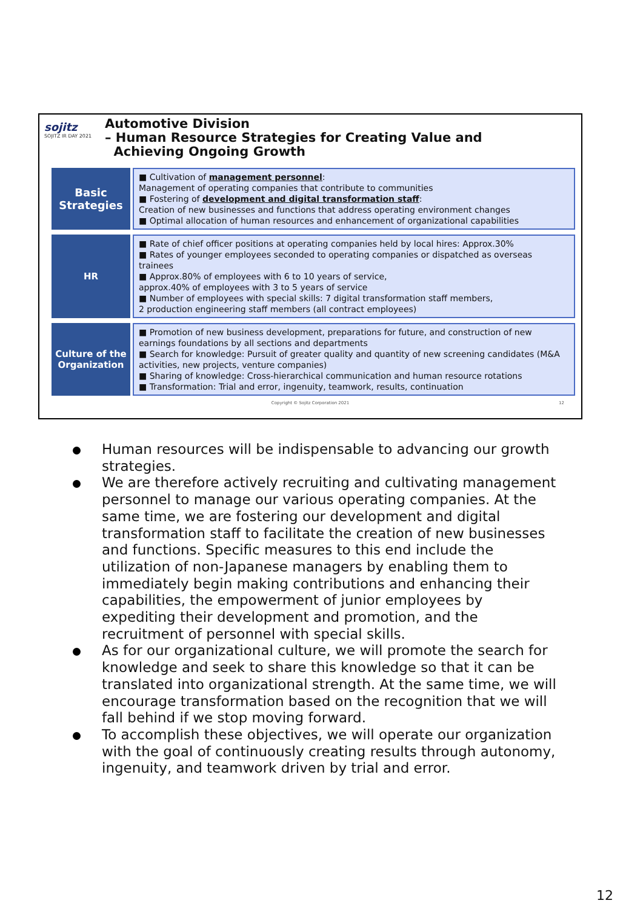sojitz
SOJITZ IR DAY 2021
Automotive Division
– Human Resource Strategies for Creating Value and
Achieving Ongoing Growth
| Basic Strategies | ■ Cultivation of management personnel : Management of operating companies that contribute to communities ■ Fostering of development and digital transformation staff : Creation of new businesses and functions that address operating environment changes ■ Optimal allocation of human resources and enhancement of organizational capabilities |
| HR | ■ Rate of chief officer positions at operating companies held by local hires: Approx.30% ■ Rates of younger employees seconded to operating companies or dispatched as overseas trainees ■ Approx.80% of employees with 6 to 10 years of service, approx.40% of employees with 3 to 5 years of service ■ Number of employees with special skills: 7 digital transformation staff members, 2 production engineering staff members (all contract employees) |
| Culture of the Organization | ■ Promotion of new business development, preparations for future, and construction of new earnings foundations by all sections and departments ■ Search for knowledge: Pursuit of greater quality and quantity of new screening candidates (M&A activities, new projects, venture companies) ■ Sharing of knowledge: Cross-hierarchical communication and human resource rotations ■ Transformation: Trial and error, ingenuity, teamwork, results, continuation |
Copyright © Sojitz Corporation 2021 12
Human resources will be indispensable to advancing our growth strategies.
We are therefore actively recruiting and cultivating management personnel to manage our various operating companies. At the same time, we are fostering our development and digital transformation staff to facilitate the creation of new businesses and functions. Specific measures to this end include the utilization of non-Japanese managers by enabling them to immediately begin making contributions and enhancing their capabilities, the empowerment of junior employees by expediting their development and promotion, and the recruitment of personnel with special skills.
As for our organizational culture, we will promote the search for knowledge and seek to share this knowledge so that it can be translated into organizational strength. At the same time, we will encourage transformation based on the recognition that we will fall behind if we stop moving forward.
To accomplish these objectives, we will operate our organization with the goal of continuously creating results through autonomy, ingenuity, and teamwork driven by trial and error.
12